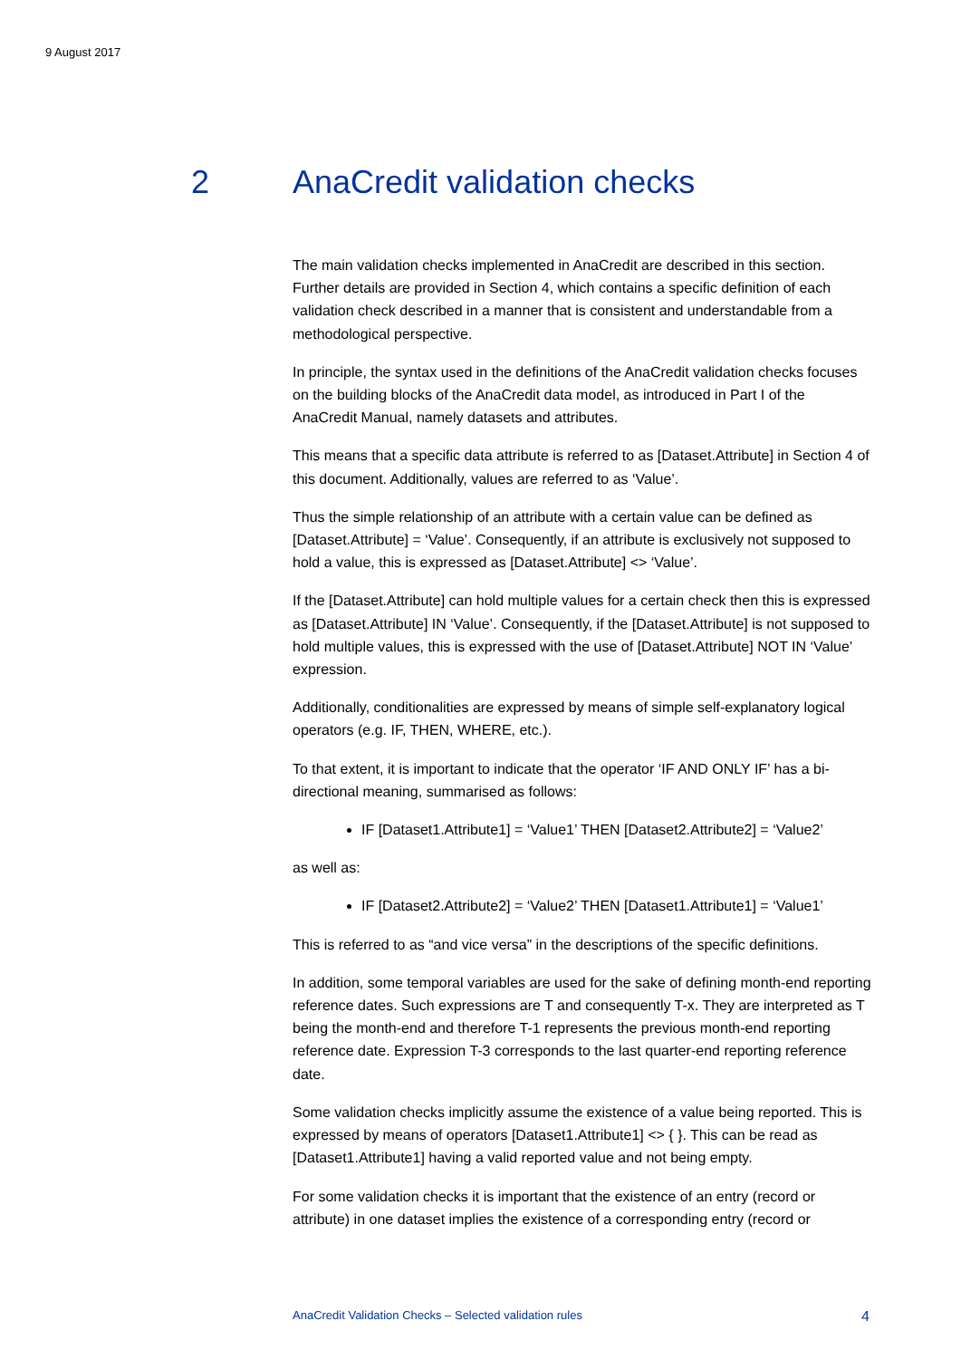9 August 2017
2 AnaCredit validation checks
The main validation checks implemented in AnaCredit are described in this section. Further details are provided in Section 4, which contains a specific definition of each validation check described in a manner that is consistent and understandable from a methodological perspective.
In principle, the syntax used in the definitions of the AnaCredit validation checks focuses on the building blocks of the AnaCredit data model, as introduced in Part I of the AnaCredit Manual, namely datasets and attributes.
This means that a specific data attribute is referred to as [Dataset.Attribute] in Section 4 of this document. Additionally, values are referred to as ‘Value’.
Thus the simple relationship of an attribute with a certain value can be defined as [Dataset.Attribute] = ‘Value’. Consequently, if an attribute is exclusively not supposed to hold a value, this is expressed as [Dataset.Attribute] <> ‘Value’.
If the [Dataset.Attribute] can hold multiple values for a certain check then this is expressed as [Dataset.Attribute] IN ‘Value’. Consequently, if the [Dataset.Attribute] is not supposed to hold multiple values, this is expressed with the use of [Dataset.Attribute] NOT IN ‘Value’ expression.
Additionally, conditionalities are expressed by means of simple self-explanatory logical operators (e.g. IF, THEN, WHERE, etc.).
To that extent, it is important to indicate that the operator ‘IF AND ONLY IF’ has a bi-directional meaning, summarised as follows:
IF [Dataset1.Attribute1] = ‘Value1’ THEN [Dataset2.Attribute2] = ‘Value2’
as well as:
IF [Dataset2.Attribute2] = ‘Value2’ THEN [Dataset1.Attribute1] = ‘Value1’
This is referred to as “and vice versa” in the descriptions of the specific definitions.
In addition, some temporal variables are used for the sake of defining month-end reporting reference dates. Such expressions are T and consequently T-x. They are interpreted as T being the month-end and therefore T-1 represents the previous month-end reporting reference date. Expression T-3 corresponds to the last quarter-end reporting reference date.
Some validation checks implicitly assume the existence of a value being reported. This is expressed by means of operators [Dataset1.Attribute1] <> { }. This can be read as [Dataset1.Attribute1] having a valid reported value and not being empty.
For some validation checks it is important that the existence of an entry (record or attribute) in one dataset implies the existence of a corresponding entry (record or
AnaCredit Validation Checks – Selected validation rules 4